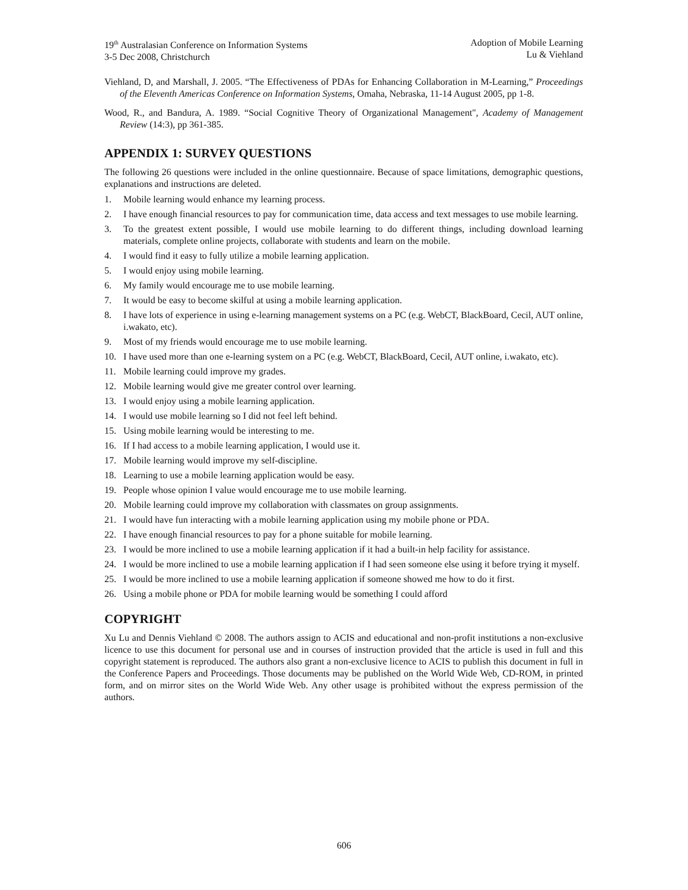19<sup>th</sup> Australasian Conference on Information Systems
3-5 Dec 2008, Christchurch
Adoption of Mobile Learning
Lu & Viehland
Viehland, D, and Marshall, J. 2005. “The Effectiveness of PDAs for Enhancing Collaboration in M-Learning,” Proceedings of the Eleventh Americas Conference on Information Systems, Omaha, Nebraska, 11-14 August 2005, pp 1-8.
Wood, R., and Bandura, A. 1989. “Social Cognitive Theory of Organizational Management", Academy of Management Review (14:3), pp 361-385.
APPENDIX 1: SURVEY QUESTIONS
The following 26 questions were included in the online questionnaire. Because of space limitations, demographic questions, explanations and instructions are deleted.
1. Mobile learning would enhance my learning process.
2. I have enough financial resources to pay for communication time, data access and text messages to use mobile learning.
3. To the greatest extent possible, I would use mobile learning to do different things, including download learning materials, complete online projects, collaborate with students and learn on the mobile.
4. I would find it easy to fully utilize a mobile learning application.
5. I would enjoy using mobile learning.
6. My family would encourage me to use mobile learning.
7. It would be easy to become skilful at using a mobile learning application.
8. I have lots of experience in using e-learning management systems on a PC (e.g. WebCT, BlackBoard, Cecil, AUT online, i.wakato, etc).
9. Most of my friends would encourage me to use mobile learning.
10. I have used more than one e-learning system on a PC (e.g. WebCT, BlackBoard, Cecil, AUT online, i.wakato, etc).
11. Mobile learning could improve my grades.
12. Mobile learning would give me greater control over learning.
13. I would enjoy using a mobile learning application.
14. I would use mobile learning so I did not feel left behind.
15. Using mobile learning would be interesting to me.
16. If I had access to a mobile learning application, I would use it.
17. Mobile learning would improve my self-discipline.
18. Learning to use a mobile learning application would be easy.
19. People whose opinion I value would encourage me to use mobile learning.
20. Mobile learning could improve my collaboration with classmates on group assignments.
21. I would have fun interacting with a mobile learning application using my mobile phone or PDA.
22. I have enough financial resources to pay for a phone suitable for mobile learning.
23. I would be more inclined to use a mobile learning application if it had a built-in help facility for assistance.
24. I would be more inclined to use a mobile learning application if I had seen someone else using it before trying it myself.
25. I would be more inclined to use a mobile learning application if someone showed me how to do it first.
26. Using a mobile phone or PDA for mobile learning would be something I could afford
COPYRIGHT
Xu Lu and Dennis Viehland © 2008. The authors assign to ACIS and educational and non-profit institutions a non-exclusive licence to use this document for personal use and in courses of instruction provided that the article is used in full and this copyright statement is reproduced. The authors also grant a non-exclusive licence to ACIS to publish this document in full in the Conference Papers and Proceedings. Those documents may be published on the World Wide Web, CD-ROM, in printed form, and on mirror sites on the World Wide Web. Any other usage is prohibited without the express permission of the authors.
606